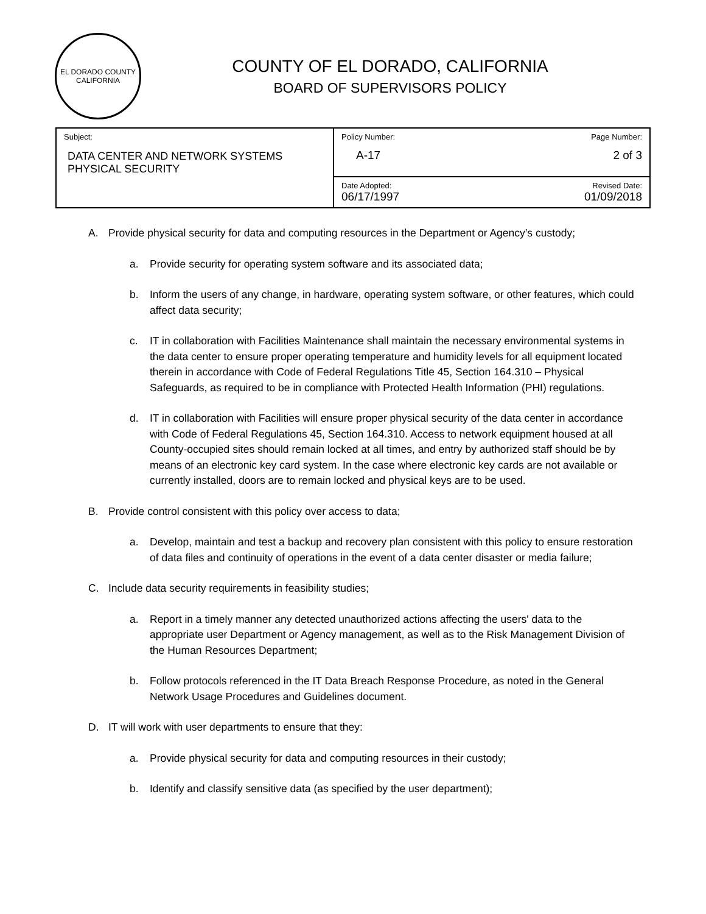EL DORADO COUNTY
CALIFORNIA
COUNTY OF EL DORADO, CALIFORNIA
BOARD OF SUPERVISORS POLICY
| Subject: DATA CENTER AND NETWORK SYSTEMS PHYSICAL SECURITY | Policy Number: A-17 | Page Number: 2 of 3 |
| | Date Adopted: 06/17/1997 | Revised Date: 01/09/2018 |
A. Provide physical security for data and computing resources in the Department or Agency’s custody;
a. Provide security for operating system software and its associated data;
b. Inform the users of any change, in hardware, operating system software, or other features, which could affect data security;
c. IT in collaboration with Facilities Maintenance shall maintain the necessary environmental systems in the data center to ensure proper operating temperature and humidity levels for all equipment located therein in accordance with Code of Federal Regulations Title 45, Section 164.310 – Physical Safeguards, as required to be in compliance with Protected Health Information (PHI) regulations.
d. IT in collaboration with Facilities will ensure proper physical security of the data center in accordance with Code of Federal Regulations 45, Section 164.310. Access to network equipment housed at all County-occupied sites should remain locked at all times, and entry by authorized staff should be by means of an electronic key card system. In the case where electronic key cards are not available or currently installed, doors are to remain locked and physical keys are to be used.
B. Provide control consistent with this policy over access to data;
a. Develop, maintain and test a backup and recovery plan consistent with this policy to ensure restoration of data files and continuity of operations in the event of a data center disaster or media failure;
C. Include data security requirements in feasibility studies;
a. Report in a timely manner any detected unauthorized actions affecting the users' data to the appropriate user Department or Agency management, as well as to the Risk Management Division of the Human Resources Department;
b. Follow protocols referenced in the IT Data Breach Response Procedure, as noted in the General Network Usage Procedures and Guidelines document.
D. IT will work with user departments to ensure that they:
a. Provide physical security for data and computing resources in their custody;
b. Identify and classify sensitive data (as specified by the user department);